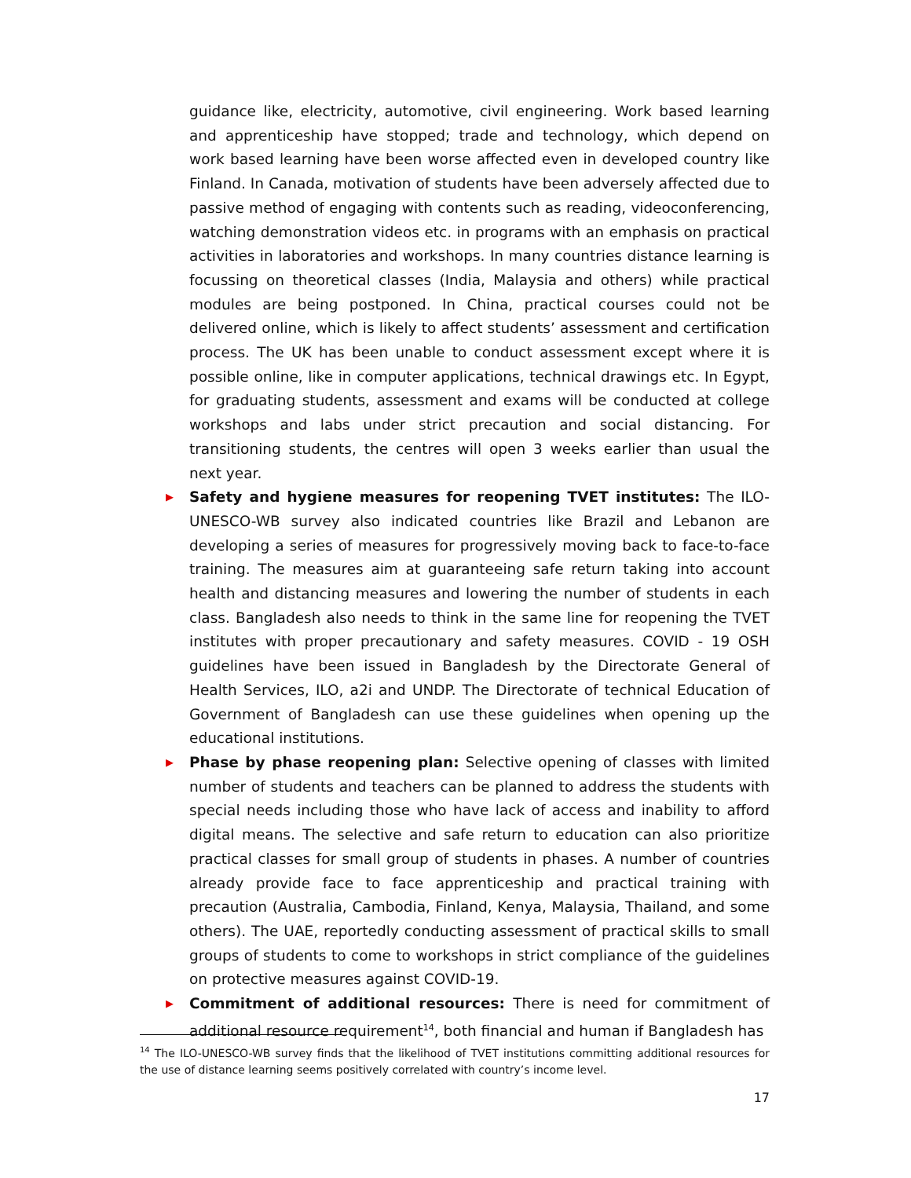guidance like, electricity, automotive, civil engineering. Work based learning and apprenticeship have stopped; trade and technology, which depend on work based learning have been worse affected even in developed country like Finland. In Canada, motivation of students have been adversely affected due to passive method of engaging with contents such as reading, videoconferencing, watching demonstration videos etc. in programs with an emphasis on practical activities in laboratories and workshops. In many countries distance learning is focussing on theoretical classes (India, Malaysia and others) while practical modules are being postponed. In China, practical courses could not be delivered online, which is likely to affect students’ assessment and certification process. The UK has been unable to conduct assessment except where it is possible online, like in computer applications, technical drawings etc. In Egypt, for graduating students, assessment and exams will be conducted at college workshops and labs under strict precaution and social distancing. For transitioning students, the centres will open 3 weeks earlier than usual the next year.
▶
Safety and hygiene measures for reopening TVET institutes: The ILO-UNESCO-WB survey also indicated countries like Brazil and Lebanon are developing a series of measures for progressively moving back to face-to-face training. The measures aim at guaranteeing safe return taking into account health and distancing measures and lowering the number of students in each class. Bangladesh also needs to think in the same line for reopening the TVET institutes with proper precautionary and safety measures. COVID - 19 OSH guidelines have been issued in Bangladesh by the Directorate General of Health Services, ILO, a2i and UNDP. The Directorate of technical Education of Government of Bangladesh can use these guidelines when opening up the educational institutions.
▶
Phase by phase reopening plan: Selective opening of classes with limited number of students and teachers can be planned to address the students with special needs including those who have lack of access and inability to afford digital means. The selective and safe return to education can also prioritize practical classes for small group of students in phases. A number of countries already provide face to face apprenticeship and practical training with precaution (Australia, Cambodia, Finland, Kenya, Malaysia, Thailand, and some others). The UAE, reportedly conducting assessment of practical skills to small groups of students to come to workshops in strict compliance of the guidelines on protective measures against COVID-19.
▶
Commitment of additional resources: There is need for commitment of additional resource requirement<sup>14</sup>, both financial and human if Bangladesh has
<sup>14</sup> The ILO-UNESCO-WB survey finds that the likelihood of TVET institutions committing additional resources for the use of distance learning seems positively correlated with country’s income level.
17